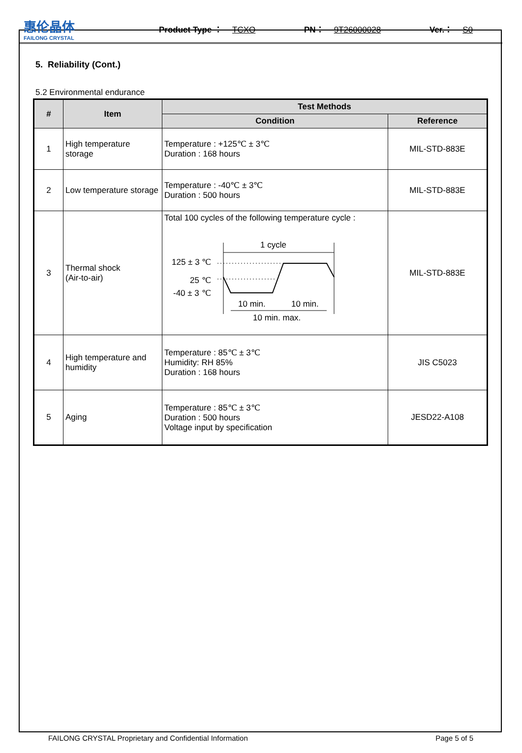惠伦晶体
FAILONG CRYSTAL
Product Type ： TCXO PN： 9T26000028 Ver.： S0
5. Reliability (Cont.)
5.2 Environmental endurance
| # | Item | Test Methods | |
| --- | --- | --- | --- |
| | | Condition | Reference |
| 1 | High temperature storage | Temperature : +125℃ ± 3℃ Duration : 168 hours | MIL-STD-883E |
| 2 | Low temperature storage | Temperature : -40℃ ± 3℃ Duration : 500 hours | MIL-STD-883E |
| 3 | Thermal shock (Air-to-air) | Total 100 cycles of the following temperature cycle : 1 cycle 125 ± 3 ℃ 25 ℃ -40 ± 3 ℃ 10 min. 10 min. 10 min. max. | MIL-STD-883E |
| 4 | High temperature and humidity | Temperature : 85℃ ± 3℃ Humidity: RH 85% Duration : 168 hours | JIS C5023 |
| 5 | Aging | Temperature : 85℃ ± 3℃ Duration : 500 hours Voltage input by specification | JESD22-A108 |
FAILONG CRYSTAL Proprietary and Confidential Information Page 5 of 5